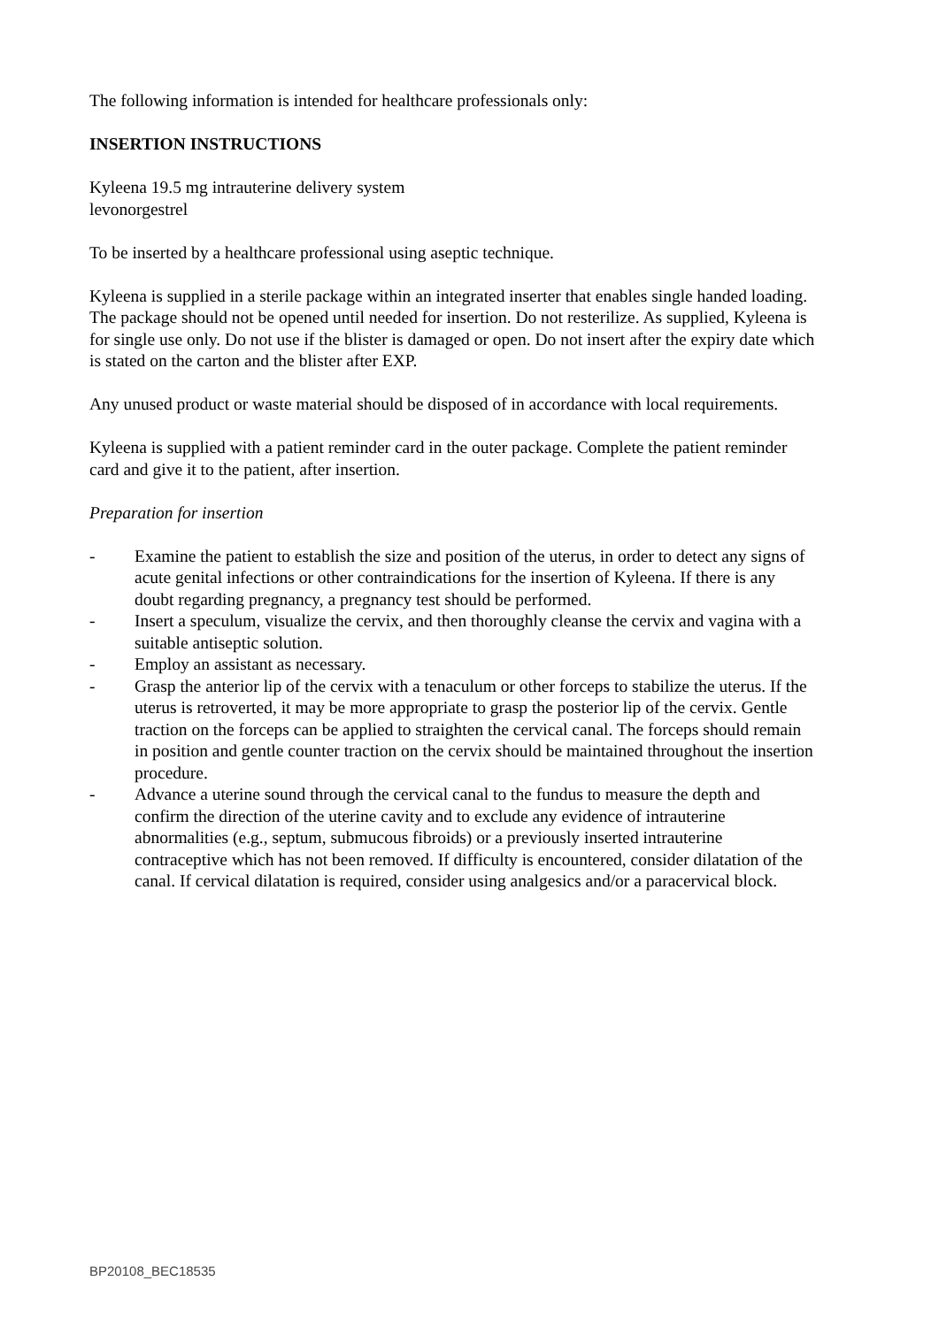The following information is intended for healthcare professionals only:
INSERTION INSTRUCTIONS
Kyleena 19.5 mg intrauterine delivery system
levonorgestrel
To be inserted by a healthcare professional using aseptic technique.
Kyleena is supplied in a sterile package within an integrated inserter that enables single handed loading. The package should not be opened until needed for insertion. Do not resterilize. As supplied, Kyleena is for single use only. Do not use if the blister is damaged or open. Do not insert after the expiry date which is stated on the carton and the blister after EXP.
Any unused product or waste material should be disposed of in accordance with local requirements.
Kyleena is supplied with a patient reminder card in the outer package. Complete the patient reminder card and give it to the patient, after insertion.
Preparation for insertion
- Examine the patient to establish the size and position of the uterus, in order to detect any signs of acute genital infections or other contraindications for the insertion of Kyleena. If there is any doubt regarding pregnancy, a pregnancy test should be performed.
- Insert a speculum, visualize the cervix, and then thoroughly cleanse the cervix and vagina with a suitable antiseptic solution.
- Employ an assistant as necessary.
- Grasp the anterior lip of the cervix with a tenaculum or other forceps to stabilize the uterus. If the uterus is retroverted, it may be more appropriate to grasp the posterior lip of the cervix. Gentle traction on the forceps can be applied to straighten the cervical canal. The forceps should remain in position and gentle counter traction on the cervix should be maintained throughout the insertion procedure.
- Advance a uterine sound through the cervical canal to the fundus to measure the depth and confirm the direction of the uterine cavity and to exclude any evidence of intrauterine abnormalities (e.g., septum, submucous fibroids) or a previously inserted intrauterine contraceptive which has not been removed. If difficulty is encountered, consider dilatation of the canal. If cervical dilatation is required, consider using analgesics and/or a paracervical block.
BP20108_BEC18535